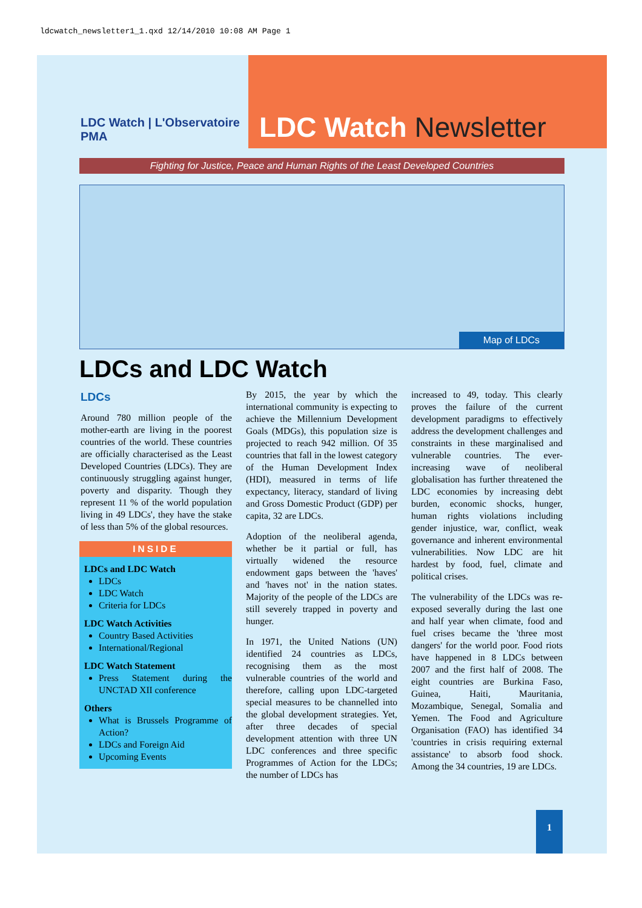ldcwatch_newsletter1_1.qxd 12/14/2010 10:08 AM Page 1
LDC Watch | L'Observatoire PMA
LDC Watch Newsletter
Fighting for Justice, Peace and Human Rights of the Least Developed Countries
Map of LDCs
LDCs and LDC Watch
LDCs
Around 780 million people of the mother-earth are living in the poorest countries of the world. These countries are officially characterised as the Least Developed Countries (LDCs). They are continuously struggling against hunger, poverty and disparity. Though they represent 11 % of the world population living in 49 LDCs', they have the stake of less than 5% of the global resources.
INSIDE
LDCs and LDC Watch
LDCs
LDC Watch
Criteria for LDCs
LDC Watch Activities
Country Based Activities
International/Regional
LDC Watch Statement
Press Statement during the UNCTAD XII conference
Others
What is Brussels Programme of Action?
LDCs and Foreign Aid
Upcoming Events
By 2015, the year by which the international community is expecting to achieve the Millennium Development Goals (MDGs), this population size is projected to reach 942 million. Of 35 countries that fall in the lowest category of the Human Development Index (HDI), measured in terms of life expectancy, literacy, standard of living and Gross Domestic Product (GDP) per capita, 32 are LDCs.
Adoption of the neoliberal agenda, whether be it partial or full, has virtually widened the resource endowment gaps between the 'haves' and 'haves not' in the nation states. Majority of the people of the LDCs are still severely trapped in poverty and hunger.
In 1971, the United Nations (UN) identified 24 countries as LDCs, recognising them as the most vulnerable countries of the world and therefore, calling upon LDC-targeted special measures to be channelled into the global development strategies. Yet, after three decades of special development attention with three UN LDC conferences and three specific Programmes of Action for the LDCs; the number of LDCs has
increased to 49, today. This clearly proves the failure of the current development paradigms to effectively address the development challenges and constraints in these marginalised and vulnerable countries. The ever-increasing wave of neoliberal globalisation has further threatened the LDC economies by increasing debt burden, economic shocks, hunger, human rights violations including gender injustice, war, conflict, weak governance and inherent environmental vulnerabilities. Now LDC are hit hardest by food, fuel, climate and political crises.
The vulnerability of the LDCs was re-exposed severally during the last one and half year when climate, food and fuel crises became the 'three most dangers' for the world poor. Food riots have happened in 8 LDCs between 2007 and the first half of 2008. The eight countries are Burkina Faso, Guinea, Haiti, Mauritania, Mozambique, Senegal, Somalia and Yemen. The Food and Agriculture Organisation (FAO) has identified 34 'countries in crisis requiring external assistance' to absorb food shock. Among the 34 countries, 19 are LDCs.
1